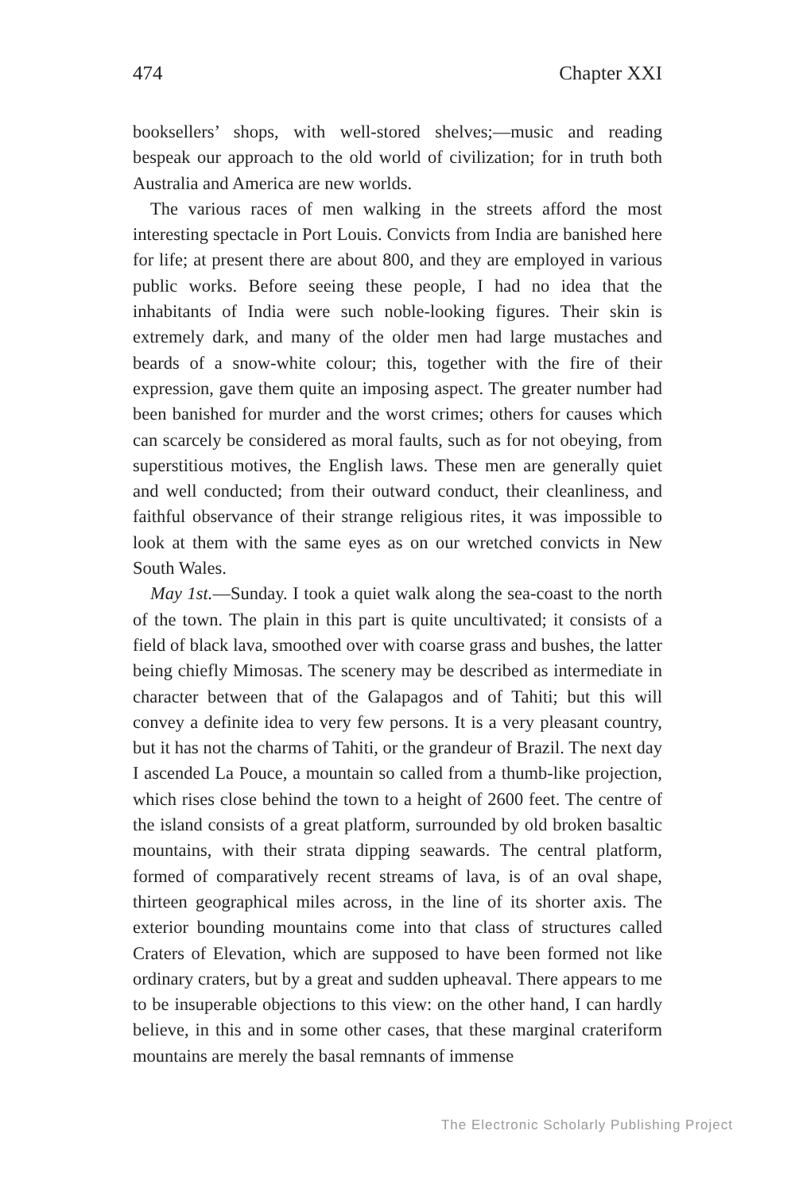474 Chapter XXI
booksellers’ shops, with well-stored shelves;—music and reading bespeak our approach to the old world of civilization; for in truth both Australia and America are new worlds.
The various races of men walking in the streets afford the most interesting spectacle in Port Louis. Convicts from India are banished here for life; at present there are about 800, and they are employed in various public works. Before seeing these people, I had no idea that the inhabitants of India were such noble-looking figures. Their skin is extremely dark, and many of the older men had large mustaches and beards of a snow-white colour; this, together with the fire of their expression, gave them quite an imposing aspect. The greater number had been banished for murder and the worst crimes; others for causes which can scarcely be considered as moral faults, such as for not obeying, from superstitious motives, the English laws. These men are generally quiet and well conducted; from their outward conduct, their cleanliness, and faithful observance of their strange religious rites, it was impossible to look at them with the same eyes as on our wretched convicts in New South Wales.
May 1st.—Sunday. I took a quiet walk along the sea-coast to the north of the town. The plain in this part is quite uncultivated; it consists of a field of black lava, smoothed over with coarse grass and bushes, the latter being chiefly Mimosas. The scenery may be described as intermediate in character between that of the Galapagos and of Tahiti; but this will convey a definite idea to very few persons. It is a very pleasant country, but it has not the charms of Tahiti, or the grandeur of Brazil. The next day I ascended La Pouce, a mountain so called from a thumb-like projection, which rises close behind the town to a height of 2600 feet. The centre of the island consists of a great platform, surrounded by old broken basaltic mountains, with their strata dipping seawards. The central platform, formed of comparatively recent streams of lava, is of an oval shape, thirteen geographical miles across, in the line of its shorter axis. The exterior bounding mountains come into that class of structures called Craters of Elevation, which are supposed to have been formed not like ordinary craters, but by a great and sudden upheaval. There appears to me to be insuperable objections to this view: on the other hand, I can hardly believe, in this and in some other cases, that these marginal crateriform mountains are merely the basal remnants of immense
The Electronic Scholarly Publishing Project